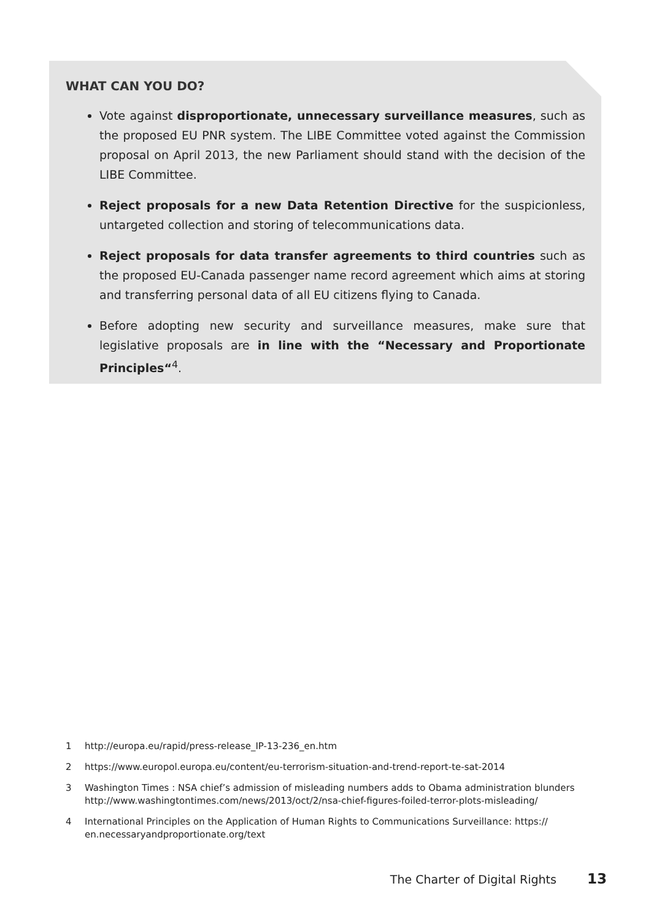WHAT CAN YOU DO?
Vote against disproportionate, unnecessary surveillance measures, such as the proposed EU PNR system. The LIBE Committee voted against the Commission proposal on April 2013, the new Parliament should stand with the decision of the LIBE Committee.
Reject proposals for a new Data Retention Directive for the suspicionless, untargeted collection and storing of telecommunications data.
Reject proposals for data transfer agreements to third countries such as the proposed EU-Canada passenger name record agreement which aims at storing and transferring personal data of all EU citizens flying to Canada.
Before adopting new security and surveillance measures, make sure that legislative proposals are in line with the “Necessary and Proportionate Principles“<sup>4</sup>.
1 http://europa.eu/rapid/press-release_IP-13-236_en.htm
2 https://www.europol.europa.eu/content/eu-terrorism-situation-and-trend-report-te-sat-2014
3 Washington Times : NSA chief’s admission of misleading numbers adds to Obama administration blunders http://www.washingtontimes.com/news/2013/oct/2/nsa-chief-figures-foiled-terror-plots-misleading/
4 International Principles on the Application of Human Rights to Communications Surveillance: https:// en.necessaryandproportionate.org/text
The Charter of Digital Rights 13